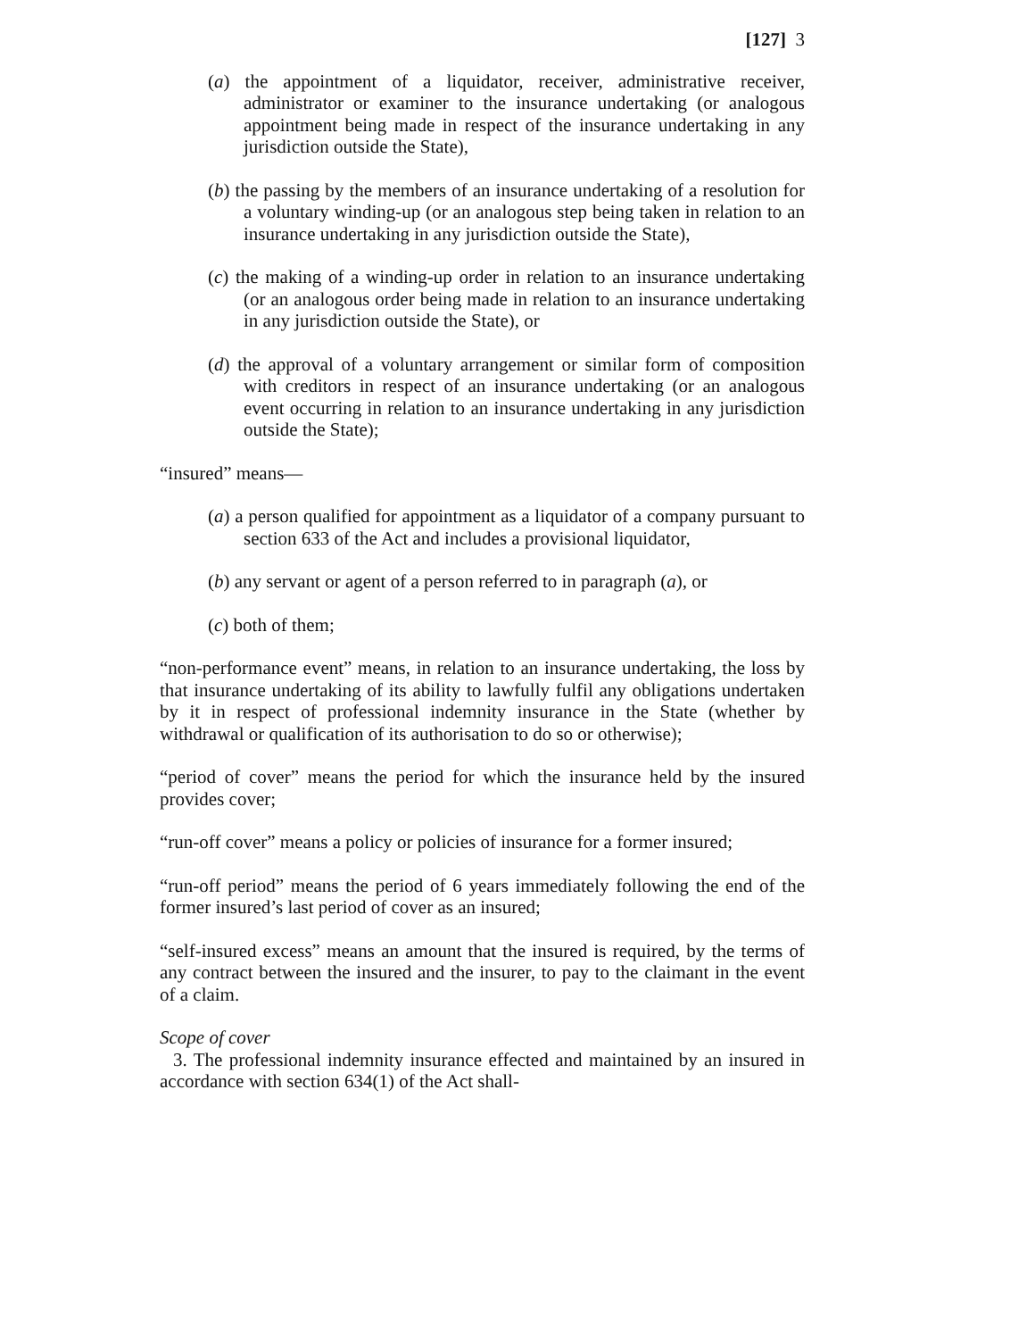[127] 3
(a) the appointment of a liquidator, receiver, administrative receiver, administrator or examiner to the insurance undertaking (or analogous appointment being made in respect of the insurance undertaking in any jurisdiction outside the State),
(b) the passing by the members of an insurance undertaking of a resolution for a voluntary winding-up (or an analogous step being taken in relation to an insurance undertaking in any jurisdiction outside the State),
(c) the making of a winding-up order in relation to an insurance undertaking (or an analogous order being made in relation to an insurance undertaking in any jurisdiction outside the State), or
(d) the approval of a voluntary arrangement or similar form of composition with creditors in respect of an insurance undertaking (or an analogous event occurring in relation to an insurance undertaking in any jurisdiction outside the State);
“insured” means—
(a) a person qualified for appointment as a liquidator of a company pursuant to section 633 of the Act and includes a provisional liquidator,
(b) any servant or agent of a person referred to in paragraph (a), or
(c) both of them;
“non-performance event” means, in relation to an insurance undertaking, the loss by that insurance undertaking of its ability to lawfully fulfil any obligations undertaken by it in respect of professional indemnity insurance in the State (whether by withdrawal or qualification of its authorisation to do so or otherwise);
“period of cover” means the period for which the insurance held by the insured provides cover;
“run-off cover” means a policy or policies of insurance for a former insured;
“run-off period” means the period of 6 years immediately following the end of the former insured’s last period of cover as an insured;
“self-insured excess” means an amount that the insured is required, by the terms of any contract between the insured and the insurer, to pay to the claimant in the event of a claim.
Scope of cover
3. The professional indemnity insurance effected and maintained by an insured in accordance with section 634(1) of the Act shall-